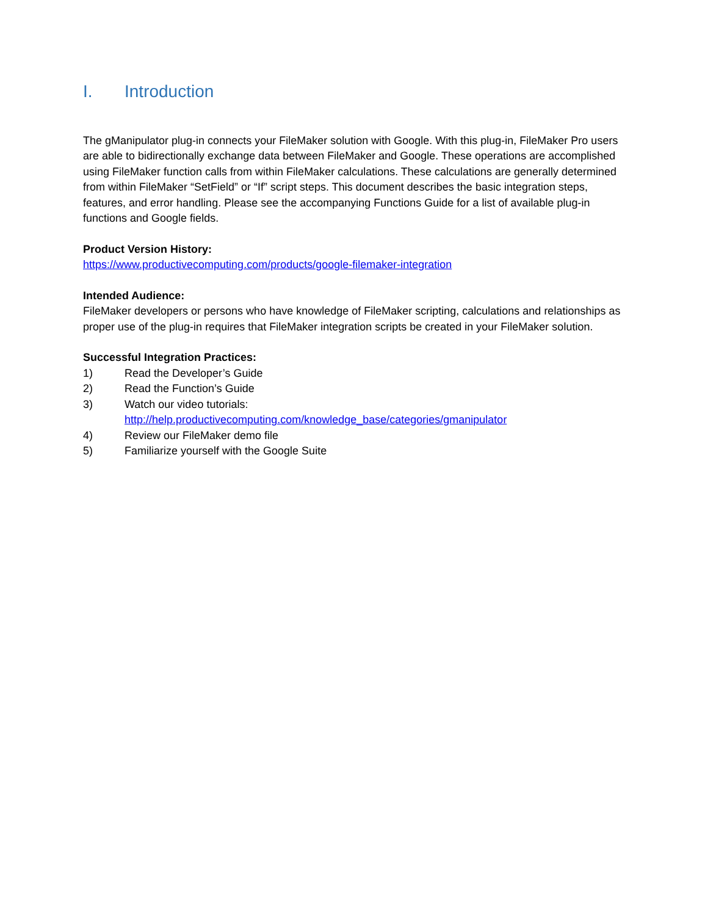I. Introduction
The gManipulator plug-in connects your FileMaker solution with Google. With this plug-in, FileMaker Pro users are able to bidirectionally exchange data between FileMaker and Google. These operations are accomplished using FileMaker function calls from within FileMaker calculations. These calculations are generally determined from within FileMaker “SetField” or “If” script steps. This document describes the basic integration steps, features, and error handling. Please see the accompanying Functions Guide for a list of available plug-in functions and Google fields.
Product Version History:
https://www.productivecomputing.com/products/google-filemaker-integration
Intended Audience:
FileMaker developers or persons who have knowledge of FileMaker scripting, calculations and relationships as proper use of the plug-in requires that FileMaker integration scripts be created in your FileMaker solution.
Successful Integration Practices:
1) Read the Developer’s Guide
2) Read the Function’s Guide
3) Watch our video tutorials:
http://help.productivecomputing.com/knowledge_base/categories/gmanipulator
4) Review our FileMaker demo file
5) Familiarize yourself with the Google Suite